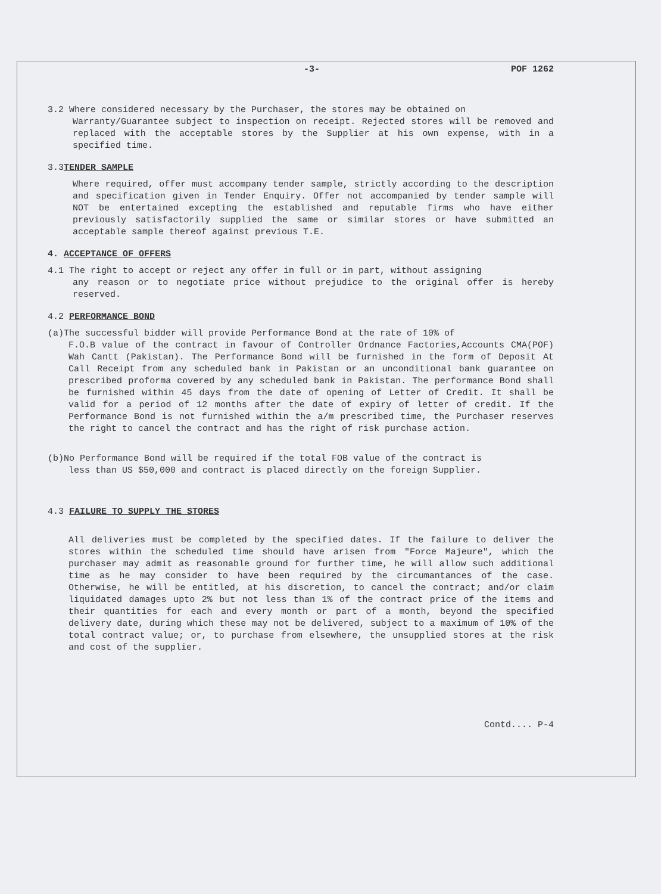-3- POF 1262
3.2 Where considered necessary by the Purchaser, the stores may be obtained on
Warranty/Guarantee subject to inspection on receipt. Rejected stores will be removed and replaced with the acceptable stores by the Supplier at his own expense, with in a specified time.
3.3TENDER SAMPLE
Where required, offer must accompany tender sample, strictly according to the description and specification given in Tender Enquiry. Offer not accompanied by tender sample will NOT be entertained excepting the established and reputable firms who have either previously satisfactorily supplied the same or similar stores or have submitted an acceptable sample thereof against previous T.E.
4. ACCEPTANCE OF OFFERS
4.1 The right to accept or reject any offer in full or in part, without assigning
any reason or to negotiate price without prejudice to the original offer is hereby reserved.
4.2 PERFORMANCE BOND
(a)The successful bidder will provide Performance Bond at the rate of 10% of
F.O.B value of the contract in favour of Controller Ordnance Factories,Accounts CMA(POF) Wah Cantt (Pakistan). The Performance Bond will be furnished in the form of Deposit At Call Receipt from any scheduled bank in Pakistan or an unconditional bank guarantee on prescribed proforma covered by any scheduled bank in Pakistan. The performance Bond shall be furnished within 45 days from the date of opening of Letter of Credit. It shall be valid for a period of 12 months after the date of expiry of letter of credit. If the Performance Bond is not furnished within the a/m prescribed time, the Purchaser reserves the right to cancel the contract and has the right of risk purchase action.
(b)No Performance Bond will be required if the total FOB value of the contract is
less than US $50,000 and contract is placed directly on the foreign Supplier.
4.3 FAILURE TO SUPPLY THE STORES
All deliveries must be completed by the specified dates. If the failure to deliver the stores within the scheduled time should have arisen from "Force Majeure", which the purchaser may admit as reasonable ground for further time, he will allow such additional time as he may consider to have been required by the circumantances of the case. Otherwise, he will be entitled, at his discretion, to cancel the contract; and/or claim liquidated damages upto 2% but not less than 1% of the contract price of the items and their quantities for each and every month or part of a month, beyond the specified delivery date, during which these may not be delivered, subject to a maximum of 10% of the total contract value; or, to purchase from elsewhere, the unsupplied stores at the risk and cost of the supplier.
Contd.... P-4